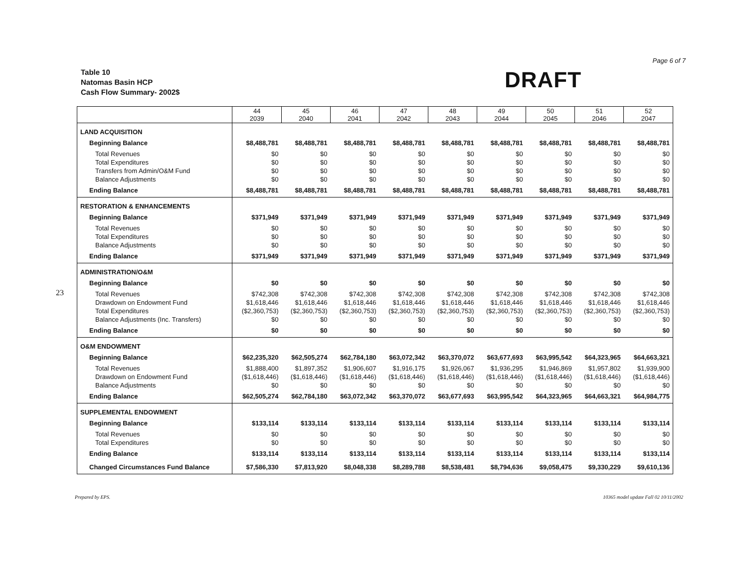Page 6 of 7
23
Table 10
Natomas Basin HCP
Cash Flow Summary- 2002$
DRAFT
| | 44 2039 | 45 2040 | 46 2041 | 47 2042 | 48 2043 | 49 2044 | 50 2045 | 51 2046 | 52 2047 |
| --- | --- | --- | --- | --- | --- | --- | --- | --- | --- |
| LAND ACQUISITION | | | | | | | | | |
| Beginning Balance | $8,488,781 | $8,488,781 | $8,488,781 | $8,488,781 | $8,488,781 | $8,488,781 | $8,488,781 | $8,488,781 | $8,488,781 |
| Total Revenues | $0 | $0 | $0 | $0 | $0 | $0 | $0 | $0 | $0 |
| Total Expenditures | $0 | $0 | $0 | $0 | $0 | $0 | $0 | $0 | $0 |
| Transfers from Admin/O&M Fund | $0 | $0 | $0 | $0 | $0 | $0 | $0 | $0 | $0 |
| Balance Adjustments | $0 | $0 | $0 | $0 | $0 | $0 | $0 | $0 | $0 |
| Ending Balance | $8,488,781 | $8,488,781 | $8,488,781 | $8,488,781 | $8,488,781 | $8,488,781 | $8,488,781 | $8,488,781 | $8,488,781 |
| RESTORATION & ENHANCEMENTS | | | | | | | | | |
| Beginning Balance | $371,949 | $371,949 | $371,949 | $371,949 | $371,949 | $371,949 | $371,949 | $371,949 | $371,949 |
| Total Revenues | $0 | $0 | $0 | $0 | $0 | $0 | $0 | $0 | $0 |
| Total Expenditures | $0 | $0 | $0 | $0 | $0 | $0 | $0 | $0 | $0 |
| Balance Adjustments | $0 | $0 | $0 | $0 | $0 | $0 | $0 | $0 | $0 |
| Ending Balance | $371,949 | $371,949 | $371,949 | $371,949 | $371,949 | $371,949 | $371,949 | $371,949 | $371,949 |
| ADMINISTRATION/O&M | | | | | | | | | |
| Beginning Balance | $0 | $0 | $0 | $0 | $0 | $0 | $0 | $0 | $0 |
| Total Revenues | $742,308 | $742,308 | $742,308 | $742,308 | $742,308 | $742,308 | $742,308 | $742,308 | $742,308 |
| Drawdown on Endowment Fund | $1,618,446 | $1,618,446 | $1,618,446 | $1,618,446 | $1,618,446 | $1,618,446 | $1,618,446 | $1,618,446 | $1,618,446 |
| Total Expenditures | ($2,360,753) | ($2,360,753) | ($2,360,753) | ($2,360,753) | ($2,360,753) | ($2,360,753) | ($2,360,753) | ($2,360,753) | ($2,360,753) |
| Balance Adjustments (Inc. Transfers) | $0 | $0 | $0 | $0 | $0 | $0 | $0 | $0 | $0 |
| Ending Balance | $0 | $0 | $0 | $0 | $0 | $0 | $0 | $0 | $0 |
| O&M ENDOWMENT | | | | | | | | | |
| Beginning Balance | $62,235,320 | $62,505,274 | $62,784,180 | $63,072,342 | $63,370,072 | $63,677,693 | $63,995,542 | $64,323,965 | $64,663,321 |
| Total Revenues | $1,888,400 | $1,897,352 | $1,906,607 | $1,916,175 | $1,926,067 | $1,936,295 | $1,946,869 | $1,957,802 | $1,939,900 |
| Drawdown on Endowment Fund | ($1,618,446) | ($1,618,446) | ($1,618,446) | ($1,618,446) | ($1,618,446) | ($1,618,446) | ($1,618,446) | ($1,618,446) | ($1,618,446) |
| Balance Adjustments | $0 | $0 | $0 | $0 | $0 | $0 | $0 | $0 | $0 |
| Ending Balance | $62,505,274 | $62,784,180 | $63,072,342 | $63,370,072 | $63,677,693 | $63,995,542 | $64,323,965 | $64,663,321 | $64,984,775 |
| SUPPLEMENTAL ENDOWMENT | | | | | | | | | |
| Beginning Balance | $133,114 | $133,114 | $133,114 | $133,114 | $133,114 | $133,114 | $133,114 | $133,114 | $133,114 |
| Total Revenues | $0 | $0 | $0 | $0 | $0 | $0 | $0 | $0 | $0 |
| Total Expenditures | $0 | $0 | $0 | $0 | $0 | $0 | $0 | $0 | $0 |
| Ending Balance | $133,114 | $133,114 | $133,114 | $133,114 | $133,114 | $133,114 | $133,114 | $133,114 | $133,114 |
| Changed Circumstances Fund Balance | $7,586,330 | $7,813,920 | $8,048,338 | $8,289,788 | $8,538,481 | $8,794,636 | $9,058,475 | $9,330,229 | $9,610,136 |
Prepared by EPS. 10365 model update Fall 02 10/11/2002